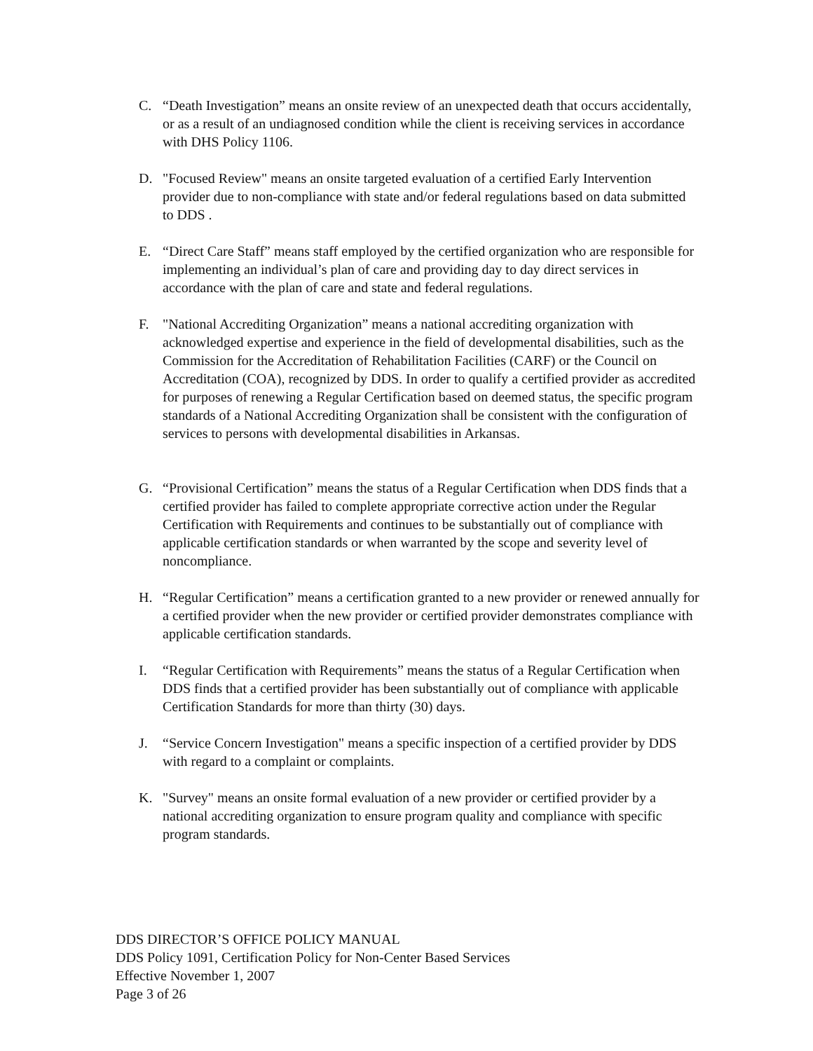C. “Death Investigation” means an onsite review of an unexpected death that occurs accidentally, or as a result of an undiagnosed condition while the client is receiving services in accordance with DHS Policy 1106.
D. "Focused Review" means an onsite targeted evaluation of a certified Early Intervention provider due to non-compliance with state and/or federal regulations based on data submitted to DDS .
E. “Direct Care Staff” means staff employed by the certified organization who are responsible for implementing an individual’s plan of care and providing day to day direct services in accordance with the plan of care and state and federal regulations.
F. "National Accrediting Organization” means a national accrediting organization with acknowledged expertise and experience in the field of developmental disabilities, such as the Commission for the Accreditation of Rehabilitation Facilities (CARF) or the Council on Accreditation (COA), recognized by DDS. In order to qualify a certified provider as accredited for purposes of renewing a Regular Certification based on deemed status, the specific program standards of a National Accrediting Organization shall be consistent with the configuration of services to persons with developmental disabilities in Arkansas.
G. “Provisional Certification” means the status of a Regular Certification when DDS finds that a certified provider has failed to complete appropriate corrective action under the Regular Certification with Requirements and continues to be substantially out of compliance with applicable certification standards or when warranted by the scope and severity level of noncompliance.
H. “Regular Certification” means a certification granted to a new provider or renewed annually for a certified provider when the new provider or certified provider demonstrates compliance with applicable certification standards.
I. “Regular Certification with Requirements” means the status of a Regular Certification when DDS finds that a certified provider has been substantially out of compliance with applicable Certification Standards for more than thirty (30) days.
J. “Service Concern Investigation" means a specific inspection of a certified provider by DDS with regard to a complaint or complaints.
K. "Survey" means an onsite formal evaluation of a new provider or certified provider by a national accrediting organization to ensure program quality and compliance with specific program standards.
DDS DIRECTOR’S OFFICE POLICY MANUAL
DDS Policy 1091, Certification Policy for Non-Center Based Services
Effective November 1, 2007
Page 3 of 26